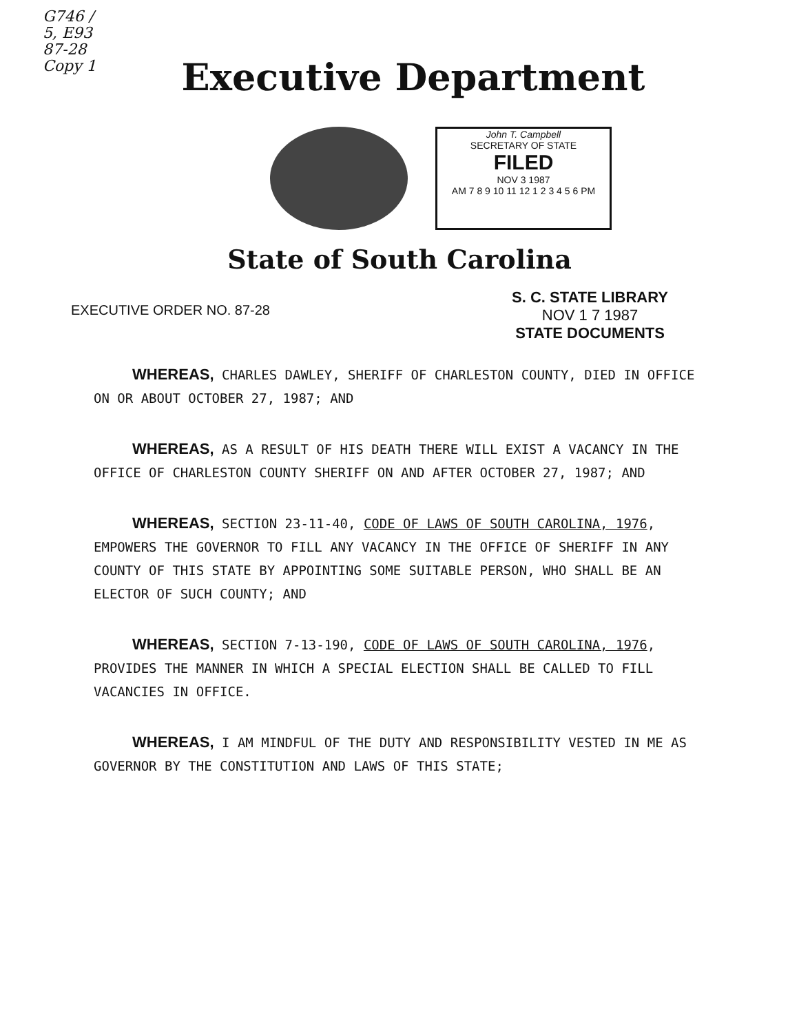G746 /
5, E93
87-28
Copy 1
Executive Department
John T. Campbell
SECRETARY OF STATE
FILED
NOV 3 1987
AM 7 8 9 10 11 12 1 2 3 4 5 6 PM
State of South Carolina
EXECUTIVE ORDER NO. 87-28
S. C. STATE LIBRARY
NOV 1 7 1987
STATE DOCUMENTS
WHEREAS, CHARLES DAWLEY, SHERIFF OF CHARLESTON COUNTY, DIED IN OFFICE ON OR ABOUT OCTOBER 27, 1987; AND
WHEREAS, AS A RESULT OF HIS DEATH THERE WILL EXIST A VACANCY IN THE OFFICE OF CHARLESTON COUNTY SHERIFF ON AND AFTER OCTOBER 27, 1987; AND
WHEREAS, SECTION 23-11-40, CODE OF LAWS OF SOUTH CAROLINA, 1976, EMPOWERS THE GOVERNOR TO FILL ANY VACANCY IN THE OFFICE OF SHERIFF IN ANY COUNTY OF THIS STATE BY APPOINTING SOME SUITABLE PERSON, WHO SHALL BE AN ELECTOR OF SUCH COUNTY; AND
WHEREAS, SECTION 7-13-190, CODE OF LAWS OF SOUTH CAROLINA, 1976, PROVIDES THE MANNER IN WHICH A SPECIAL ELECTION SHALL BE CALLED TO FILL VACANCIES IN OFFICE.
WHEREAS, I AM MINDFUL OF THE DUTY AND RESPONSIBILITY VESTED IN ME AS GOVERNOR BY THE CONSTITUTION AND LAWS OF THIS STATE;